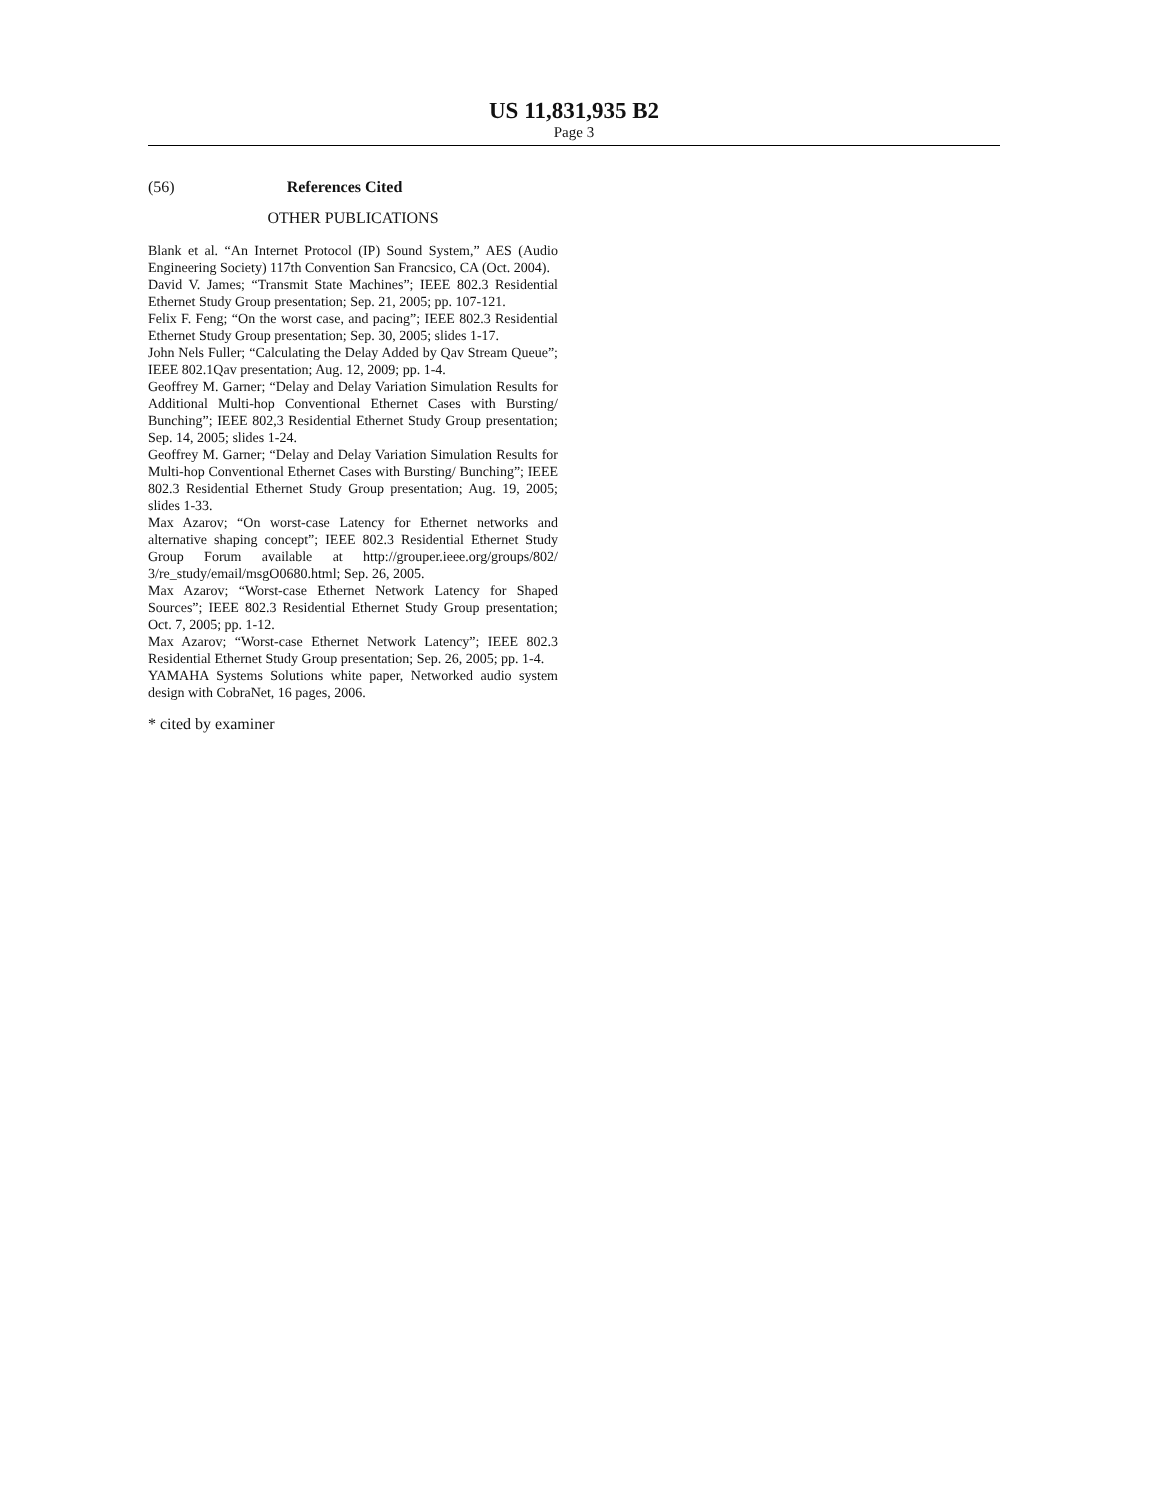US 11,831,935 B2
Page 3
(56) References Cited
OTHER PUBLICATIONS
Blank et al. “An Internet Protocol (IP) Sound System,” AES (Audio Engineering Society) 117th Convention San Francsico, CA (Oct. 2004).
David V. James; “Transmit State Machines”; IEEE 802.3 Residential Ethernet Study Group presentation; Sep. 21, 2005; pp. 107-121.
Felix F. Feng; “On the worst case, and pacing”; IEEE 802.3 Residential Ethernet Study Group presentation; Sep. 30, 2005; slides 1-17.
John Nels Fuller; “Calculating the Delay Added by Qav Stream Queue”; IEEE 802.1Qav presentation; Aug. 12, 2009; pp. 1-4.
Geoffrey M. Garner; “Delay and Delay Variation Simulation Results for Additional Multi-hop Conventional Ethernet Cases with Bursting/ Bunching”; IEEE 802,3 Residential Ethernet Study Group presentation; Sep. 14, 2005; slides 1-24.
Geoffrey M. Garner; “Delay and Delay Variation Simulation Results for Multi-hop Conventional Ethernet Cases with Bursting/ Bunching”; IEEE 802.3 Residential Ethernet Study Group presentation; Aug. 19, 2005; slides 1-33.
Max Azarov; “On worst-case Latency for Ethernet networks and alternative shaping concept”; IEEE 802.3 Residential Ethernet Study Group Forum available at http://grouper.ieee.org/groups/802/ 3/re_study/email/msgO0680.html; Sep. 26, 2005.
Max Azarov; “Worst-case Ethernet Network Latency for Shaped Sources”; IEEE 802.3 Residential Ethernet Study Group presentation; Oct. 7, 2005; pp. 1-12.
Max Azarov; “Worst-case Ethernet Network Latency”; IEEE 802.3 Residential Ethernet Study Group presentation; Sep. 26, 2005; pp. 1-4.
YAMAHA Systems Solutions white paper, Networked audio system design with CobraNet, 16 pages, 2006.
* cited by examiner